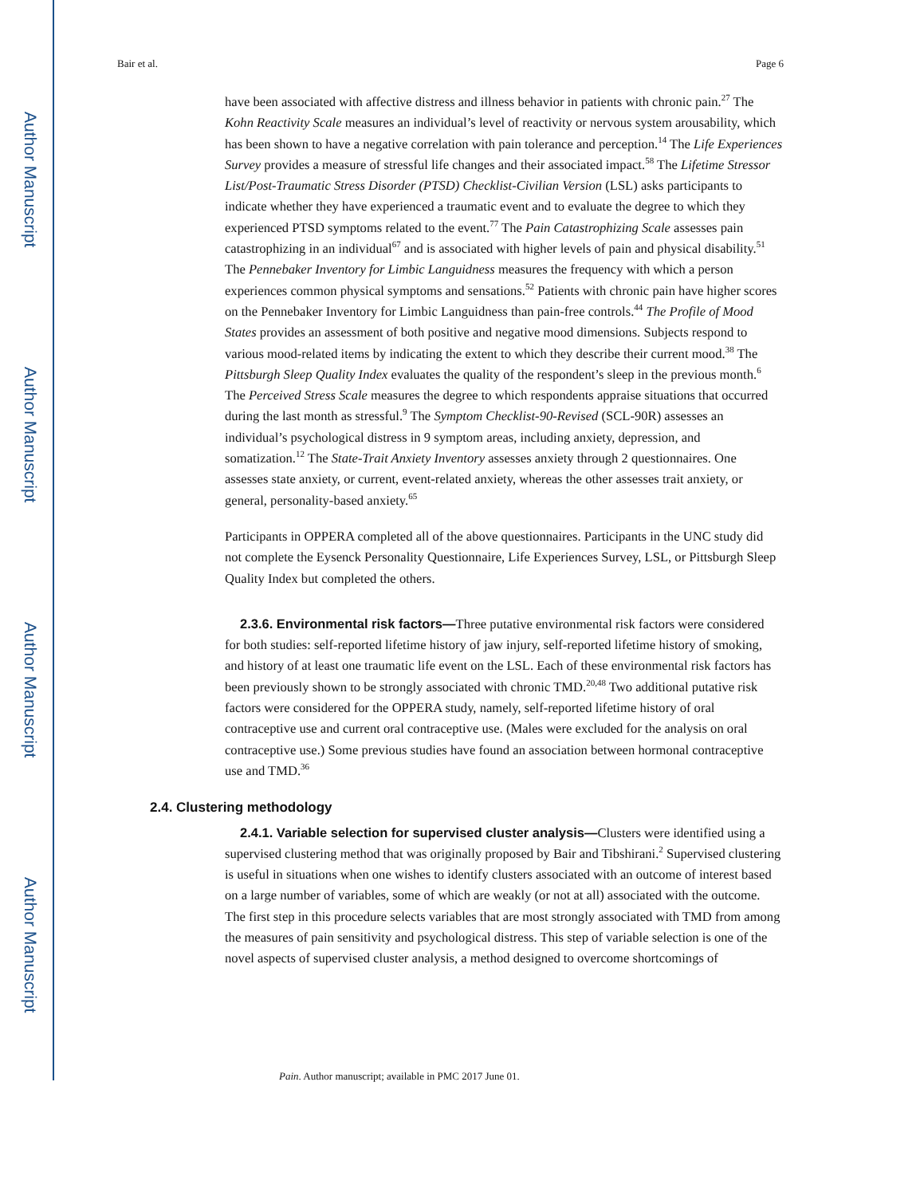Author Manuscript
Author Manuscript
Author Manuscript
Author Manuscript
Bair et al. Page 6
have been associated with affective distress and illness behavior in patients with chronic pain.<sup>27</sup> The Kohn Reactivity Scale measures an individual’s level of reactivity or nervous system arousability, which has been shown to have a negative correlation with pain tolerance and perception.<sup>14</sup> The Life Experiences Survey provides a measure of stressful life changes and their associated impact.<sup>58</sup> The Lifetime Stressor List/Post-Traumatic Stress Disorder (PTSD) Checklist-Civilian Version (LSL) asks participants to indicate whether they have experienced a traumatic event and to evaluate the degree to which they experienced PTSD symptoms related to the event.<sup>77</sup> The Pain Catastrophizing Scale assesses pain catastrophizing in an individual<sup>67</sup> and is associated with higher levels of pain and physical disability.<sup>51</sup> The Pennebaker Inventory for Limbic Languidness measures the frequency with which a person experiences common physical symptoms and sensations.<sup>52</sup> Patients with chronic pain have higher scores on the Pennebaker Inventory for Limbic Languidness than pain-free controls.<sup>44</sup> The Profile of Mood States provides an assessment of both positive and negative mood dimensions. Subjects respond to various mood-related items by indicating the extent to which they describe their current mood.<sup>38</sup> The Pittsburgh Sleep Quality Index evaluates the quality of the respondent’s sleep in the previous month.<sup>6</sup> The Perceived Stress Scale measures the degree to which respondents appraise situations that occurred during the last month as stressful.<sup>9</sup> The Symptom Checklist-90-Revised (SCL-90R) assesses an individual’s psychological distress in 9 symptom areas, including anxiety, depression, and somatization.<sup>12</sup> The State-Trait Anxiety Inventory assesses anxiety through 2 questionnaires. One assesses state anxiety, or current, event-related anxiety, whereas the other assesses trait anxiety, or general, personality-based anxiety.<sup>65</sup>
Participants in OPPERA completed all of the above questionnaires. Participants in the UNC study did not complete the Eysenck Personality Questionnaire, Life Experiences Survey, LSL, or Pittsburgh Sleep Quality Index but completed the others.
2.3.6. Environmental risk factors—Three putative environmental risk factors were considered for both studies: self-reported lifetime history of jaw injury, self-reported lifetime history of smoking, and history of at least one traumatic life event on the LSL. Each of these environmental risk factors has been previously shown to be strongly associated with chronic TMD.<sup>20,48</sup> Two additional putative risk factors were considered for the OPPERA study, namely, self-reported lifetime history of oral contraceptive use and current oral contraceptive use. (Males were excluded for the analysis on oral contraceptive use.) Some previous studies have found an association between hormonal contraceptive use and TMD.<sup>36</sup>
2.4. Clustering methodology
2.4.1. Variable selection for supervised cluster analysis—Clusters were identified using a supervised clustering method that was originally proposed by Bair and Tibshirani.<sup>2</sup> Supervised clustering is useful in situations when one wishes to identify clusters associated with an outcome of interest based on a large number of variables, some of which are weakly (or not at all) associated with the outcome. The first step in this procedure selects variables that are most strongly associated with TMD from among the measures of pain sensitivity and psychological distress. This step of variable selection is one of the novel aspects of supervised cluster analysis, a method designed to overcome shortcomings of
Pain. Author manuscript; available in PMC 2017 June 01.